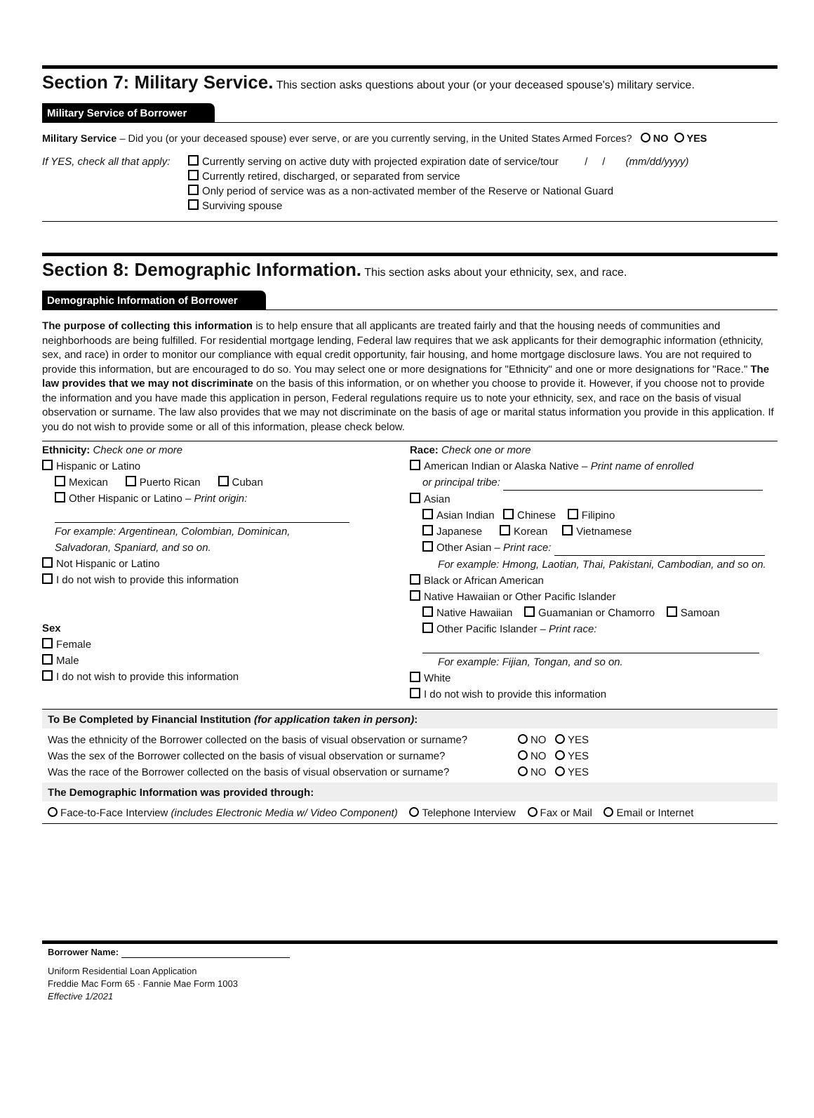Section 7: Military Service. This section asks questions about your (or your deceased spouse's) military service.
Military Service of Borrower
Military Service – Did you (or your deceased spouse) ever serve, or are you currently serving, in the United States Armed Forces? NO YES
If YES, check all that apply:
Currently serving on active duty with projected expiration date of service/tour / / (mm/dd/yyyy)
Currently retired, discharged, or separated from service
Only period of service was as a non-activated member of the Reserve or National Guard
Surviving spouse
Section 8: Demographic Information. This section asks about your ethnicity, sex, and race.
Demographic Information of Borrower
The purpose of collecting this information is to help ensure that all applicants are treated fairly and that the housing needs of communities and neighborhoods are being fulfilled. For residential mortgage lending, Federal law requires that we ask applicants for their demographic information (ethnicity, sex, and race) in order to monitor our compliance with equal credit opportunity, fair housing, and home mortgage disclosure laws. You are not required to provide this information, but are encouraged to do so. You may select one or more designations for "Ethnicity" and one or more designations for "Race." The law provides that we may not discriminate on the basis of this information, or on whether you choose to provide it. However, if you choose not to provide the information and you have made this application in person, Federal regulations require us to note your ethnicity, sex, and race on the basis of visual observation or surname. The law also provides that we may not discriminate on the basis of age or marital status information you provide in this application. If you do not wish to provide some or all of this information, please check below.
Ethnicity: Check one or more
Hispanic or Latino
Mexican Puerto Rican Cuban
Other Hispanic or Latino – Print origin:
For example: Argentinean, Colombian, Dominican,
Salvadoran, Spaniard, and so on.
Not Hispanic or Latino
I do not wish to provide this information
Sex
Female
Male
I do not wish to provide this information
Race: Check one or more
American Indian or Alaska Native – Print name of enrolled
or principal tribe:
Asian
Asian Indian Chinese Filipino
Japanese Korean Vietnamese
Other Asian – Print race:
For example: Hmong, Laotian, Thai, Pakistani, Cambodian, and so on.
Black or African American
Native Hawaiian or Other Pacific Islander
Native Hawaiian Guamanian or Chamorro Samoan
Other Pacific Islander – Print race:
For example: Fijian, Tongan, and so on.
White
I do not wish to provide this information
To Be Completed by Financial Institution (for application taken in person):
Was the ethnicity of the Borrower collected on the basis of visual observation or surname? NO YES
Was the sex of the Borrower collected on the basis of visual observation or surname? NO YES
Was the race of the Borrower collected on the basis of visual observation or surname? NO YES
The Demographic Information was provided through:
Face-to-Face Interview (includes Electronic Media w/ Video Component) Telephone Interview Fax or Mail Email or Internet
Borrower Name:
Uniform Residential Loan Application
Freddie Mac Form 65 · Fannie Mae Form 1003
Effective 1/2021